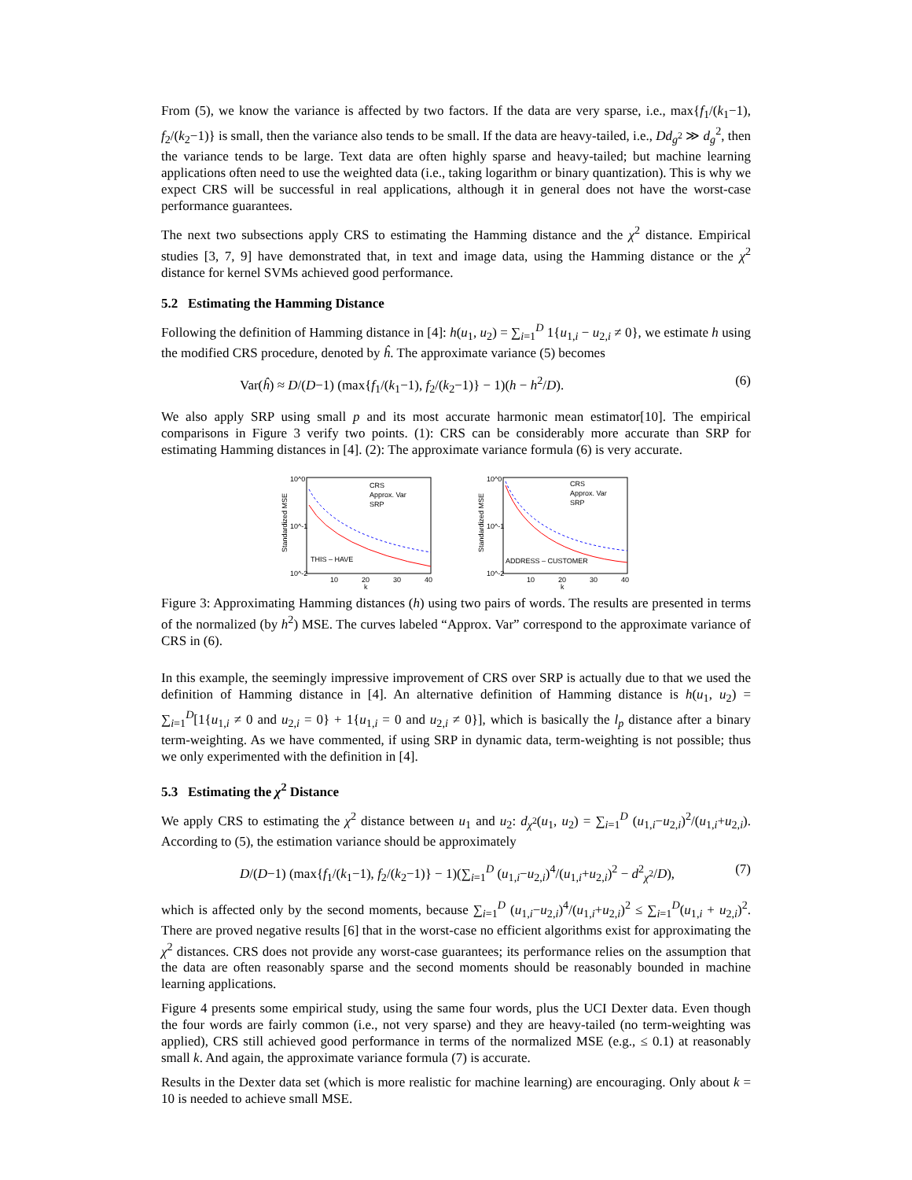From (5), we know the variance is affected by two factors. If the data are very sparse, i.e., max{f<sub>1</sub>/(k<sub>1</sub>−1), f<sub>2</sub>/(k<sub>2</sub>−1)} is small, then the variance also tends to be small. If the data are heavy-tailed, i.e., Dd<sub>g<sup>2</sup></sub> ≫ d<sub>g</sub><sup>2</sup>, then the variance tends to be large. Text data are often highly sparse and heavy-tailed; but machine learning applications often need to use the weighted data (i.e., taking logarithm or binary quantization). This is why we expect CRS will be successful in real applications, although it in general does not have the worst-case performance guarantees.
The next two subsections apply CRS to estimating the Hamming distance and the χ<sup>2</sup> distance. Empirical studies [3, 7, 9] have demonstrated that, in text and image data, using the Hamming distance or the χ<sup>2</sup> distance for kernel SVMs achieved good performance.
5.2 Estimating the Hamming Distance
Following the definition of Hamming distance in [4]: h(u<sub>1</sub>, u<sub>2</sub>) = ∑<sub>i=1</sub><sup>D</sup> 1{u<sub>1,i</sub> − u<sub>2,i</sub> ≠ 0}, we estimate h using the modified CRS procedure, denoted by ĥ. The approximate variance (5) becomes
Var(ĥ) ≈ D/(D−1) (max{f<sub>1</sub>/(k<sub>1</sub>−1), f<sub>2</sub>/(k<sub>2</sub>−1)} − 1)(h − h<sup>2</sup>/D). (6)
We also apply SRP using small p and its most accurate harmonic mean estimator[10]. The empirical comparisons in Figure 3 verify two points. (1): CRS can be considerably more accurate than SRP for estimating Hamming distances in [4]. (2): The approximate variance formula (6) is very accurate.
Standardized MSE
10^0
10^-1
10^-2
10
20
30
40
k
CRS
Approx. Var
SRP
THIS – HAVE
Standardized MSE
10^0
10^-1
10^-2
10
20
30
40
k
CRS
Approx. Var
SRP
ADDRESS – CUSTOMER
Figure 3: Approximating Hamming distances (h) using two pairs of words. The results are presented in terms of the normalized (by h<sup>2</sup>) MSE. The curves labeled “Approx. Var” correspond to the approximate variance of CRS in (6).
In this example, the seemingly impressive improvement of CRS over SRP is actually due to that we used the definition of Hamming distance in [4]. An alternative definition of Hamming distance is h(u<sub>1</sub>, u<sub>2</sub>) = ∑<sub>i=1</sub><sup>D</sup>[1{u<sub>1,i</sub> ≠ 0 and u<sub>2,i</sub> = 0} + 1{u<sub>1,i</sub> = 0 and u<sub>2,i</sub> ≠ 0}], which is basically the l<sub>p</sub> distance after a binary term-weighting. As we have commented, if using SRP in dynamic data, term-weighting is not possible; thus we only experimented with the definition in [4].
5.3 Estimating the χ<sup>2</sup> Distance
We apply CRS to estimating the χ<sup>2</sup> distance between u<sub>1</sub> and u<sub>2</sub>: d<sub>χ<sup>2</sup></sub>(u<sub>1</sub>, u<sub>2</sub>) = ∑<sub>i=1</sub><sup>D</sup> (u<sub>1,i</sub>−u<sub>2,i</sub>)<sup>2</sup>/(u<sub>1,i</sub>+u<sub>2,i</sub>). According to (5), the estimation variance should be approximately
D/(D−1) (max{f<sub>1</sub>/(k<sub>1</sub>−1), f<sub>2</sub>/(k<sub>2</sub>−1)} − 1)(∑<sub>i=1</sub><sup>D</sup> (u<sub>1,i</sub>−u<sub>2,i</sub>)<sup>4</sup>/(u<sub>1,i</sub>+u<sub>2,i</sub>)<sup>2</sup> − d<sup>2</sup><sub>χ<sup>2</sup></sub>/D), (7)
which is affected only by the second moments, because ∑<sub>i=1</sub><sup>D</sup> (u<sub>1,i</sub>−u<sub>2,i</sub>)<sup>4</sup>/(u<sub>1,i</sub>+u<sub>2,i</sub>)<sup>2</sup> ≤ ∑<sub>i=1</sub><sup>D</sup>(u<sub>1,i</sub> + u<sub>2,i</sub>)<sup>2</sup>. There are proved negative results [6] that in the worst-case no efficient algorithms exist for approximating the χ<sup>2</sup> distances. CRS does not provide any worst-case guarantees; its performance relies on the assumption that the data are often reasonably sparse and the second moments should be reasonably bounded in machine learning applications.
Figure 4 presents some empirical study, using the same four words, plus the UCI Dexter data. Even though the four words are fairly common (i.e., not very sparse) and they are heavy-tailed (no term-weighting was applied), CRS still achieved good performance in terms of the normalized MSE (e.g., ≤ 0.1) at reasonably small k. And again, the approximate variance formula (7) is accurate.
Results in the Dexter data set (which is more realistic for machine learning) are encouraging. Only about k = 10 is needed to achieve small MSE.